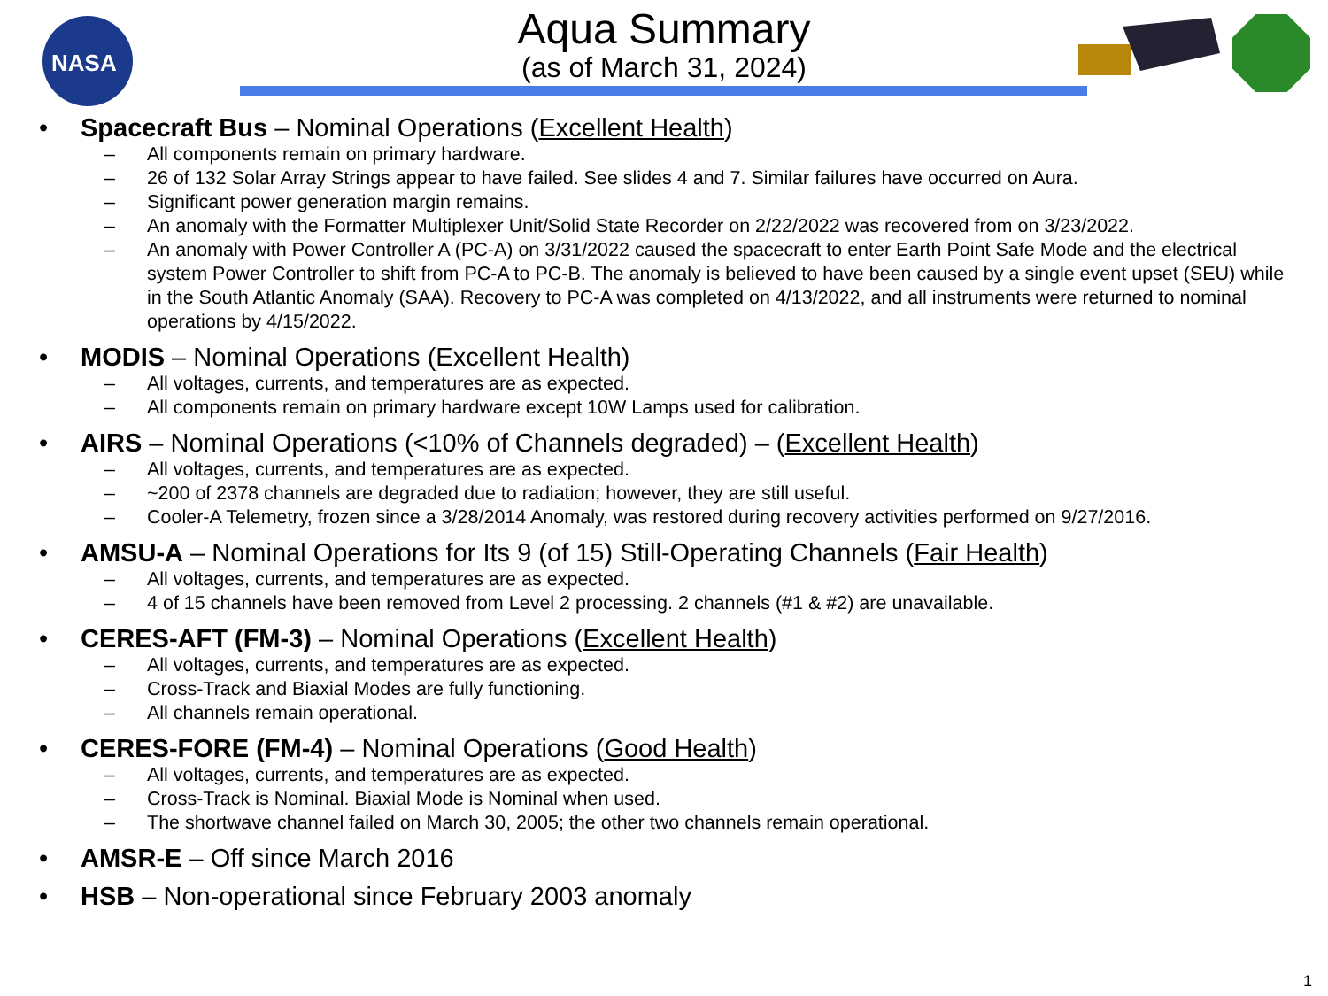NASA
Aqua Summary
(as of March 31, 2024)
Spacecraft Bus – Nominal Operations (Excellent Health)
All components remain on primary hardware.
26 of 132 Solar Array Strings appear to have failed. See slides 4 and 7. Similar failures have occurred on Aura.
Significant power generation margin remains.
An anomaly with the Formatter Multiplexer Unit/Solid State Recorder on 2/22/2022 was recovered from on 3/23/2022.
An anomaly with Power Controller A (PC-A) on 3/31/2022 caused the spacecraft to enter Earth Point Safe Mode and the electrical system Power Controller to shift from PC-A to PC-B. The anomaly is believed to have been caused by a single event upset (SEU) while in the South Atlantic Anomaly (SAA). Recovery to PC-A was completed on 4/13/2022, and all instruments were returned to nominal operations by 4/15/2022.
MODIS – Nominal Operations (Excellent Health)
All voltages, currents, and temperatures are as expected.
All components remain on primary hardware except 10W Lamps used for calibration.
AIRS – Nominal Operations (<10% of Channels degraded) – (Excellent Health)
All voltages, currents, and temperatures are as expected.
~200 of 2378 channels are degraded due to radiation; however, they are still useful.
Cooler-A Telemetry, frozen since a 3/28/2014 Anomaly, was restored during recovery activities performed on 9/27/2016.
AMSU-A – Nominal Operations for Its 9 (of 15) Still-Operating Channels (Fair Health)
All voltages, currents, and temperatures are as expected.
4 of 15 channels have been removed from Level 2 processing. 2 channels (#1 & #2) are unavailable.
CERES-AFT (FM-3) – Nominal Operations (Excellent Health)
All voltages, currents, and temperatures are as expected.
Cross-Track and Biaxial Modes are fully functioning.
All channels remain operational.
CERES-FORE (FM-4) – Nominal Operations (Good Health)
All voltages, currents, and temperatures are as expected.
Cross-Track is Nominal. Biaxial Mode is Nominal when used.
The shortwave channel failed on March 30, 2005; the other two channels remain operational.
AMSR-E – Off since March 2016
HSB – Non-operational since February 2003 anomaly
1